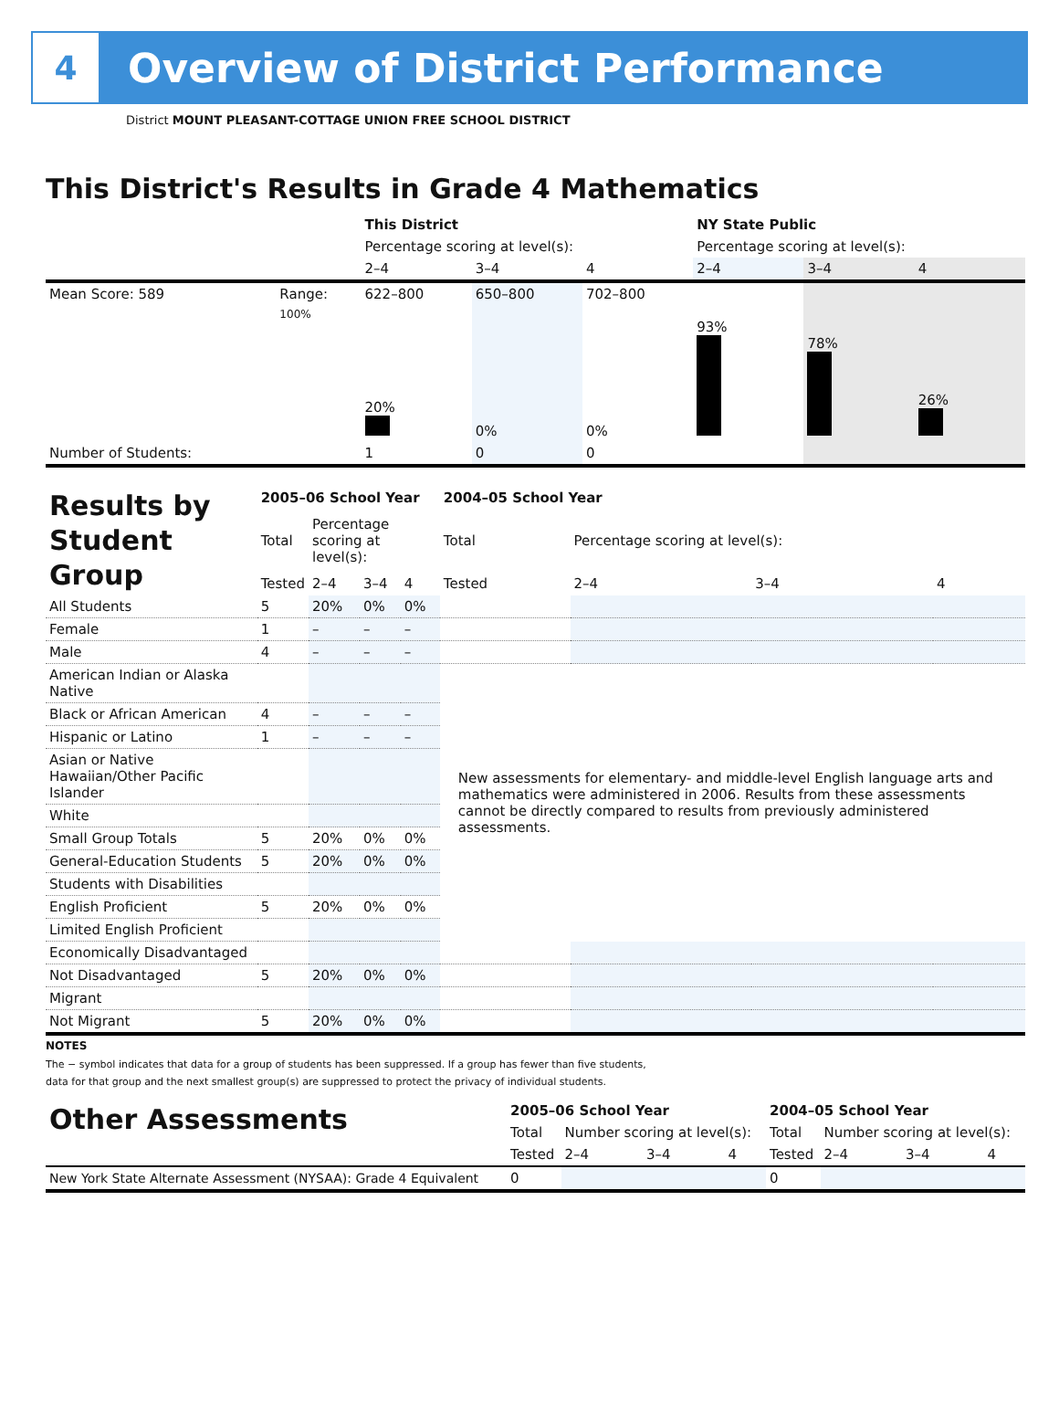4
Overview of District Performance
District MOUNT PLEASANT-COTTAGE UNION FREE SCHOOL DISTRICT
This District's Results in Grade 4 Mathematics
| | | This District | | | NY State Public | | |
| | | Percentage scoring at level(s): | | | Percentage scoring at level(s): | | |
| | | 2–4 | 3–4 | 4 | 2–4 | 3–4 | 4 |
| Mean Score: 589 | Range: | 622–800 | 650–800 | 702–800 | | | |
| | 100% | 20% | 0% | 0% | 93% | 78% | 26% |
| Number of Students: | | 1 | 0 | 0 | | | |
| Results by Student Group | 2005–06 School Year | | | | 2004–05 School Year | | | |
| | Total | Percentage scoring at level(s): | | | Total | Percentage scoring at level(s): | | |
| | Tested | 2–4 | 3–4 | 4 | Tested | 2–4 | 3–4 | 4 |
| All Students | 5 | 20% | 0% | 0% | | | | |
| Female | 1 | – | – | – | | | | |
| Male | 4 | – | – | – | | | | |
| American Indian or Alaska Native | | | | | New assessments for elementary- and middle-level English language arts and mathematics were administered in 2006. Results from these assessments cannot be directly compared to results from previously administered assessments. | | | |
| Black or African American | 4 | – | – | – | | | | |
| Hispanic or Latino | 1 | – | – | – | | | | |
| Asian or Native Hawaiian/Other Pacific Islander | | | | | | | | |
| White | | | | | | | | |
| Small Group Totals | 5 | 20% | 0% | 0% | | | | |
| General-Education Students | 5 | 20% | 0% | 0% | | | | |
| Students with Disabilities | | | | | | | | |
| English Proficient | 5 | 20% | 0% | 0% | | | | |
| Limited English Proficient | | | | | | | | |
| Economically Disadvantaged | | | | | | | | |
| Not Disadvantaged | 5 | 20% | 0% | 0% | | | | |
| Migrant | | | | | | | | |
| Not Migrant | 5 | 20% | 0% | 0% | | | | |
NOTES
The − symbol indicates that data for a group of students has been suppressed. If a group has fewer than five students,
data for that group and the next smallest group(s) are suppressed to protect the privacy of individual students.
| Other Assessments | 2005–06 School Year | | | | 2004–05 School Year | | | |
| | Total | Number scoring at level(s): | | | Total | Number scoring at level(s): | | |
| | Tested | 2–4 | 3–4 | 4 | Tested | 2–4 | 3–4 | 4 |
| New York State Alternate Assessment (NYSAA): Grade 4 Equivalent | 0 | | | | 0 | | | |